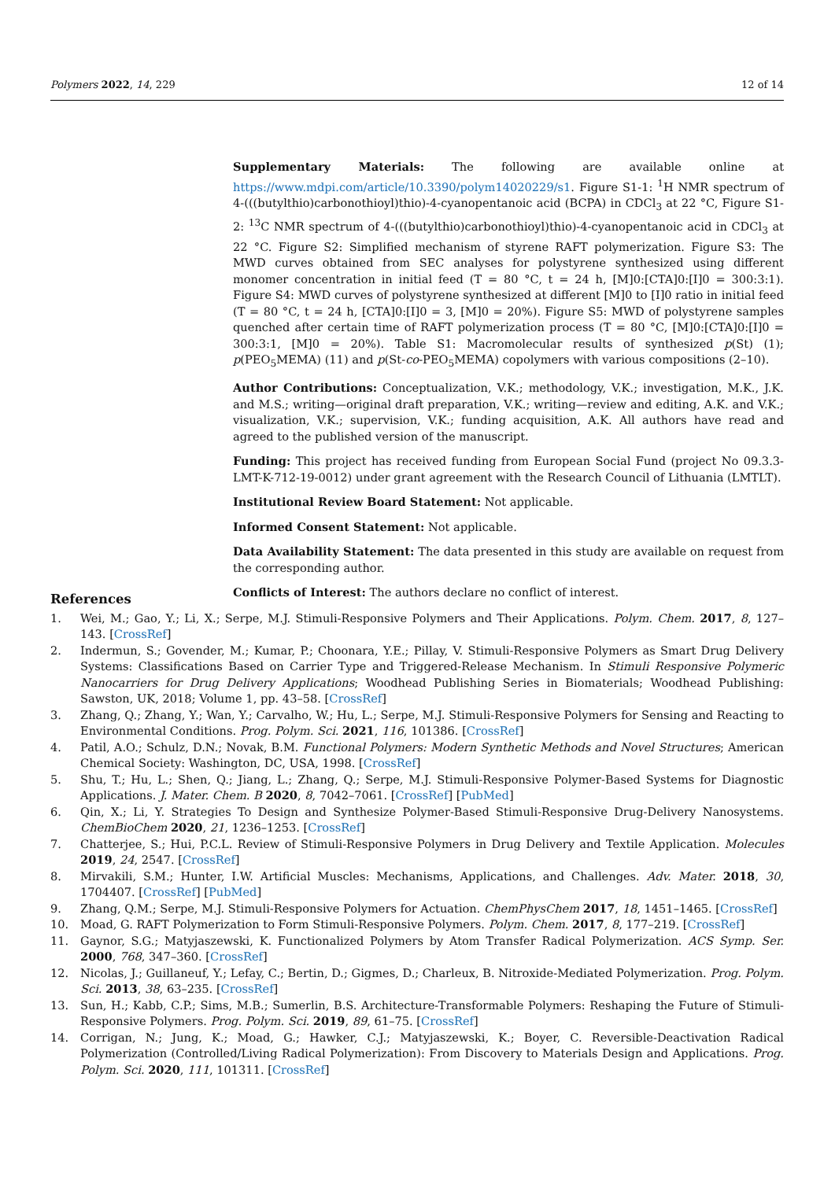Polymers 2022, 14, 229 12 of 14
Supplementary Materials: The following are available online at https://www.mdpi.com/article/10.3390/polym14020229/s1. Figure S1-1: <sup>1</sup>H NMR spectrum of 4-(((butylthio)carbonothioyl)thio)-4-cyanopentanoic acid (BCPA) in CDCl<sub>3</sub> at 22 °C, Figure S1-2: <sup>13</sup>C NMR spectrum of 4-(((butylthio)carbonothioyl)thio)-4-cyanopentanoic acid in CDCl<sub>3</sub> at 22 °C. Figure S2: Simplified mechanism of styrene RAFT polymerization. Figure S3: The MWD curves obtained from SEC analyses for polystyrene synthesized using different monomer concentration in initial feed (T = 80 °C, t = 24 h, [M]0:[CTA]0:[I]0 = 300:3:1). Figure S4: MWD curves of polystyrene synthesized at different [M]0 to [I]0 ratio in initial feed (T = 80 °C, t = 24 h, [CTA]0:[I]0 = 3, [M]0 = 20%). Figure S5: MWD of polystyrene samples quenched after certain time of RAFT polymerization process (T = 80 °C, [M]0:[CTA]0:[I]0 = 300:3:1, [M]0 = 20%). Table S1: Macromolecular results of synthesized p(St) (1); p(PEO<sub>5</sub>MEMA) (11) and p(St-co-PEO<sub>5</sub>MEMA) copolymers with various compositions (2–10).
Author Contributions: Conceptualization, V.K.; methodology, V.K.; investigation, M.K., J.K. and M.S.; writing—original draft preparation, V.K.; writing—review and editing, A.K. and V.K.; visualization, V.K.; supervision, V.K.; funding acquisition, A.K. All authors have read and agreed to the published version of the manuscript.
Funding: This project has received funding from European Social Fund (project No 09.3.3-LMT-K-712-19-0012) under grant agreement with the Research Council of Lithuania (LMTLT).
Institutional Review Board Statement: Not applicable.
Informed Consent Statement: Not applicable.
Data Availability Statement: The data presented in this study are available on request from the corresponding author.
Conflicts of Interest: The authors declare no conflict of interest.
References
1. Wei, M.; Gao, Y.; Li, X.; Serpe, M.J. Stimuli-Responsive Polymers and Their Applications. Polym. Chem. 2017, 8, 127–143. [CrossRef]
2. Indermun, S.; Govender, M.; Kumar, P.; Choonara, Y.E.; Pillay, V. Stimuli-Responsive Polymers as Smart Drug Delivery Systems: Classifications Based on Carrier Type and Triggered-Release Mechanism. In Stimuli Responsive Polymeric Nanocarriers for Drug Delivery Applications; Woodhead Publishing Series in Biomaterials; Woodhead Publishing: Sawston, UK, 2018; Volume 1, pp. 43–58. [CrossRef]
3. Zhang, Q.; Zhang, Y.; Wan, Y.; Carvalho, W.; Hu, L.; Serpe, M.J. Stimuli-Responsive Polymers for Sensing and Reacting to Environmental Conditions. Prog. Polym. Sci. 2021, 116, 101386. [CrossRef]
4. Patil, A.O.; Schulz, D.N.; Novak, B.M. Functional Polymers: Modern Synthetic Methods and Novel Structures; American Chemical Society: Washington, DC, USA, 1998. [CrossRef]
5. Shu, T.; Hu, L.; Shen, Q.; Jiang, L.; Zhang, Q.; Serpe, M.J. Stimuli-Responsive Polymer-Based Systems for Diagnostic Applications. J. Mater. Chem. B 2020, 8, 7042–7061. [CrossRef] [PubMed]
6. Qin, X.; Li, Y. Strategies To Design and Synthesize Polymer-Based Stimuli-Responsive Drug-Delivery Nanosystems. ChemBioChem 2020, 21, 1236–1253. [CrossRef]
7. Chatterjee, S.; Hui, P.C.L. Review of Stimuli-Responsive Polymers in Drug Delivery and Textile Application. Molecules 2019, 24, 2547. [CrossRef]
8. Mirvakili, S.M.; Hunter, I.W. Artificial Muscles: Mechanisms, Applications, and Challenges. Adv. Mater. 2018, 30, 1704407. [CrossRef] [PubMed]
9. Zhang, Q.M.; Serpe, M.J. Stimuli-Responsive Polymers for Actuation. ChemPhysChem 2017, 18, 1451–1465. [CrossRef]
10. Moad, G. RAFT Polymerization to Form Stimuli-Responsive Polymers. Polym. Chem. 2017, 8, 177–219. [CrossRef]
11. Gaynor, S.G.; Matyjaszewski, K. Functionalized Polymers by Atom Transfer Radical Polymerization. ACS Symp. Ser. 2000, 768, 347–360. [CrossRef]
12. Nicolas, J.; Guillaneuf, Y.; Lefay, C.; Bertin, D.; Gigmes, D.; Charleux, B. Nitroxide-Mediated Polymerization. Prog. Polym. Sci. 2013, 38, 63–235. [CrossRef]
13. Sun, H.; Kabb, C.P.; Sims, M.B.; Sumerlin, B.S. Architecture-Transformable Polymers: Reshaping the Future of Stimuli-Responsive Polymers. Prog. Polym. Sci. 2019, 89, 61–75. [CrossRef]
14. Corrigan, N.; Jung, K.; Moad, G.; Hawker, C.J.; Matyjaszewski, K.; Boyer, C. Reversible-Deactivation Radical Polymerization (Controlled/Living Radical Polymerization): From Discovery to Materials Design and Applications. Prog. Polym. Sci. 2020, 111, 101311. [CrossRef]